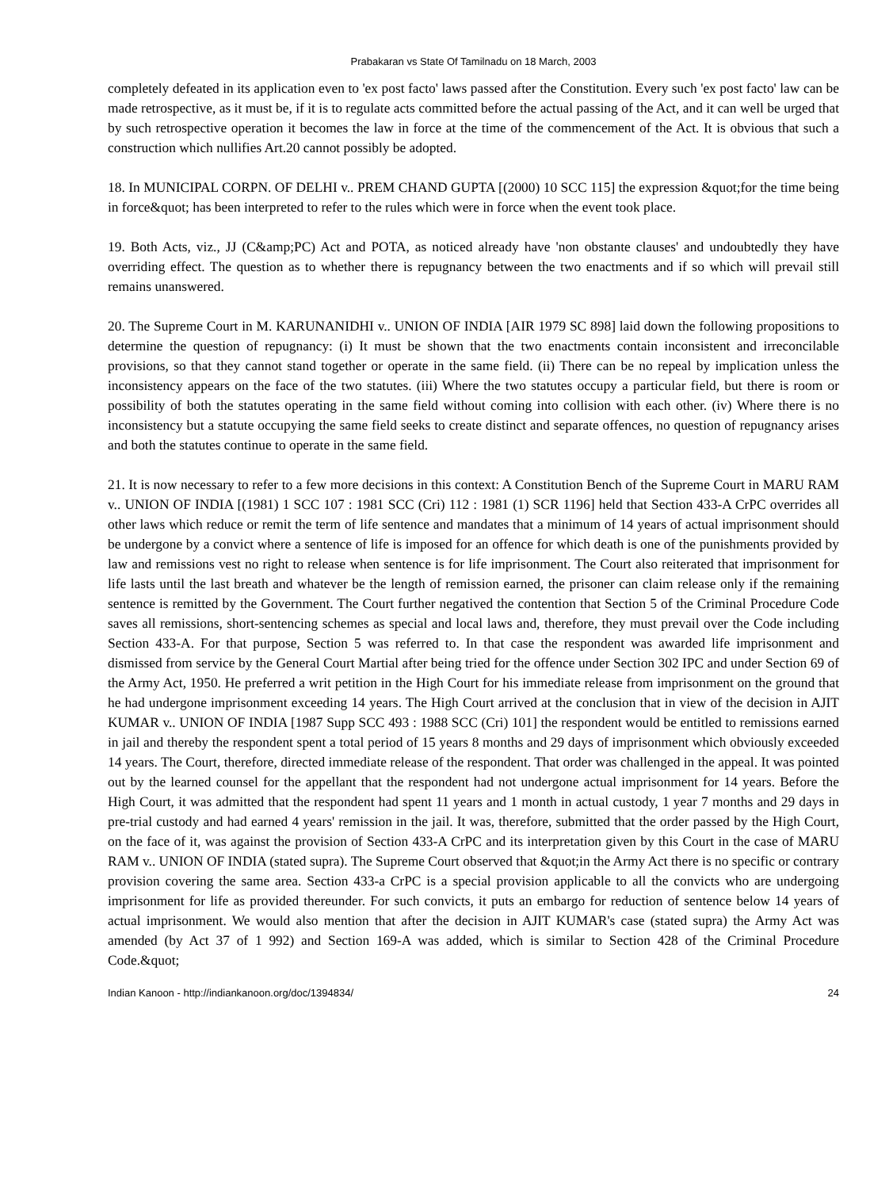Prabakaran vs State Of Tamilnadu on 18 March, 2003
completely defeated in its application even to 'ex post facto' laws passed after the Constitution. Every such 'ex post facto' law can be made retrospective, as it must be, if it is to regulate acts committed before the actual passing of the Act, and it can well be urged that by such retrospective operation it becomes the law in force at the time of the commencement of the Act. It is obvious that such a construction which nullifies Art.20 cannot possibly be adopted.
18. In MUNICIPAL CORPN. OF DELHI v.. PREM CHAND GUPTA [(2000) 10 SCC 115] the expression &quot;for the time being in force&quot; has been interpreted to refer to the rules which were in force when the event took place.
19. Both Acts, viz., JJ (C&amp;PC) Act and POTA, as noticed already have 'non obstante clauses' and undoubtedly they have overriding effect. The question as to whether there is repugnancy between the two enactments and if so which will prevail still remains unanswered.
20. The Supreme Court in M. KARUNANIDHI v.. UNION OF INDIA [AIR 1979 SC 898] laid down the following propositions to determine the question of repugnancy: (i) It must be shown that the two enactments contain inconsistent and irreconcilable provisions, so that they cannot stand together or operate in the same field. (ii) There can be no repeal by implication unless the inconsistency appears on the face of the two statutes. (iii) Where the two statutes occupy a particular field, but there is room or possibility of both the statutes operating in the same field without coming into collision with each other. (iv) Where there is no inconsistency but a statute occupying the same field seeks to create distinct and separate offences, no question of repugnancy arises and both the statutes continue to operate in the same field.
21. It is now necessary to refer to a few more decisions in this context: A Constitution Bench of the Supreme Court in MARU RAM v.. UNION OF INDIA [(1981) 1 SCC 107 : 1981 SCC (Cri) 112 : 1981 (1) SCR 1196] held that Section 433-A CrPC overrides all other laws which reduce or remit the term of life sentence and mandates that a minimum of 14 years of actual imprisonment should be undergone by a convict where a sentence of life is imposed for an offence for which death is one of the punishments provided by law and remissions vest no right to release when sentence is for life imprisonment. The Court also reiterated that imprisonment for life lasts until the last breath and whatever be the length of remission earned, the prisoner can claim release only if the remaining sentence is remitted by the Government. The Court further negatived the contention that Section 5 of the Criminal Procedure Code saves all remissions, short-sentencing schemes as special and local laws and, therefore, they must prevail over the Code including Section 433-A. For that purpose, Section 5 was referred to. In that case the respondent was awarded life imprisonment and dismissed from service by the General Court Martial after being tried for the offence under Section 302 IPC and under Section 69 of the Army Act, 1950. He preferred a writ petition in the High Court for his immediate release from imprisonment on the ground that he had undergone imprisonment exceeding 14 years. The High Court arrived at the conclusion that in view of the decision in AJIT KUMAR v.. UNION OF INDIA [1987 Supp SCC 493 : 1988 SCC (Cri) 101] the respondent would be entitled to remissions earned in jail and thereby the respondent spent a total period of 15 years 8 months and 29 days of imprisonment which obviously exceeded 14 years. The Court, therefore, directed immediate release of the respondent. That order was challenged in the appeal. It was pointed out by the learned counsel for the appellant that the respondent had not undergone actual imprisonment for 14 years. Before the High Court, it was admitted that the respondent had spent 11 years and 1 month in actual custody, 1 year 7 months and 29 days in pre-trial custody and had earned 4 years' remission in the jail. It was, therefore, submitted that the order passed by the High Court, on the face of it, was against the provision of Section 433-A CrPC and its interpretation given by this Court in the case of MARU RAM v.. UNION OF INDIA (stated supra). The Supreme Court observed that &quot;in the Army Act there is no specific or contrary provision covering the same area. Section 433-a CrPC is a special provision applicable to all the convicts who are undergoing imprisonment for life as provided thereunder. For such convicts, it puts an embargo for reduction of sentence below 14 years of actual imprisonment. We would also mention that after the decision in AJIT KUMAR's case (stated supra) the Army Act was amended (by Act 37 of 1 992) and Section 169-A was added, which is similar to Section 428 of the Criminal Procedure Code.&quot;
Indian Kanoon - http://indiankanoon.org/doc/1394834/ 24